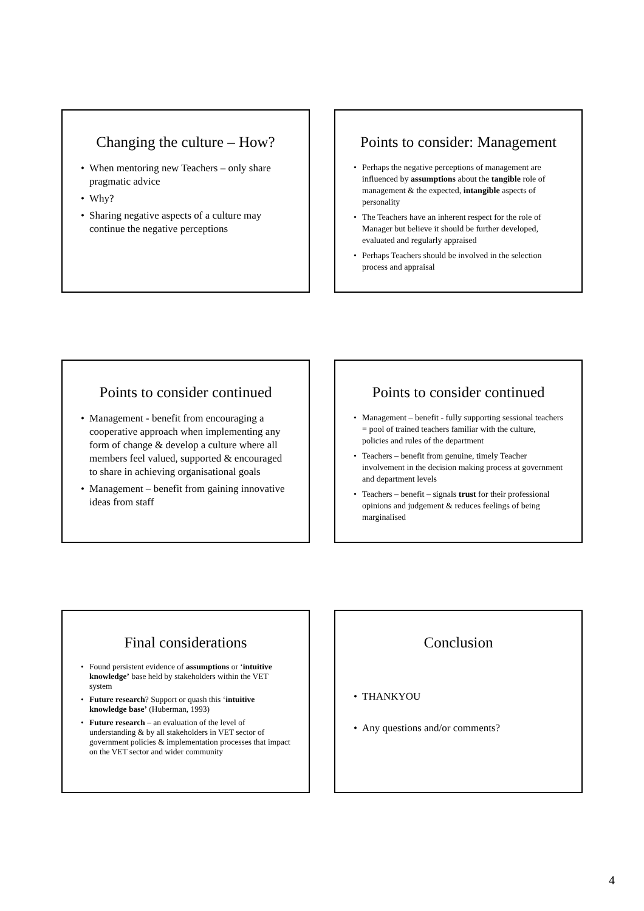Changing the culture – How?
• When mentoring new Teachers – only share pragmatic advice
• Why?
• Sharing negative aspects of a culture may continue the negative perceptions
Points to consider: Management
• Perhaps the negative perceptions of management are influenced by assumptions about the tangible role of management & the expected, intangible aspects of personality
• The Teachers have an inherent respect for the role of Manager but believe it should be further developed, evaluated and regularly appraised
• Perhaps Teachers should be involved in the selection process and appraisal
Points to consider continued
• Management - benefit from encouraging a cooperative approach when implementing any form of change & develop a culture where all members feel valued, supported & encouraged to share in achieving organisational goals
• Management – benefit from gaining innovative ideas from staff
Points to consider continued
• Management – benefit - fully supporting sessional teachers = pool of trained teachers familiar with the culture, policies and rules of the department
• Teachers – benefit from genuine, timely Teacher involvement in the decision making process at government and department levels
• Teachers – benefit – signals trust for their professional opinions and judgement & reduces feelings of being marginalised
Final considerations
• Found persistent evidence of assumptions or ‘intuitive knowledge’ base held by stakeholders within the VET system
• Future research? Support or quash this ‘intuitive knowledge base’ (Huberman, 1993)
• Future research – an evaluation of the level of understanding & by all stakeholders in VET sector of government policies & implementation processes that impact on the VET sector and wider community
Conclusion
• THANKYOU
• Any questions and/or comments?
4